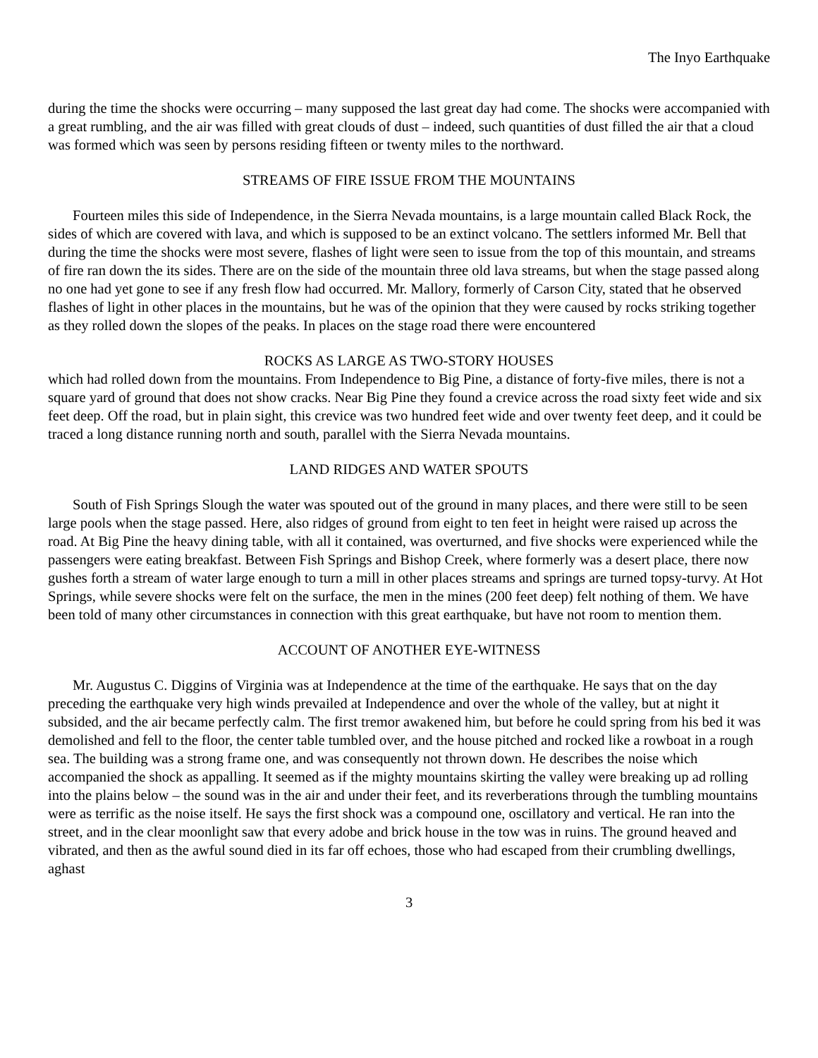The Inyo Earthquake
during the time the shocks were occurring – many supposed the last great day had come. The shocks were accompanied with a great rumbling, and the air was filled with great clouds of dust – indeed, such quantities of dust filled the air that a cloud was formed which was seen by persons residing fifteen or twenty miles to the northward.
STREAMS OF FIRE ISSUE FROM THE MOUNTAINS
Fourteen miles this side of Independence, in the Sierra Nevada mountains, is a large mountain called Black Rock, the sides of which are covered with lava, and which is supposed to be an extinct volcano. The settlers informed Mr. Bell that during the time the shocks were most severe, flashes of light were seen to issue from the top of this mountain, and streams of fire ran down the its sides. There are on the side of the mountain three old lava streams, but when the stage passed along no one had yet gone to see if any fresh flow had occurred. Mr. Mallory, formerly of Carson City, stated that he observed flashes of light in other places in the mountains, but he was of the opinion that they were caused by rocks striking together as they rolled down the slopes of the peaks. In places on the stage road there were encountered
ROCKS AS LARGE AS TWO-STORY HOUSES
which had rolled down from the mountains. From Independence to Big Pine, a distance of forty-five miles, there is not a square yard of ground that does not show cracks. Near Big Pine they found a crevice across the road sixty feet wide and six feet deep. Off the road, but in plain sight, this crevice was two hundred feet wide and over twenty feet deep, and it could be traced a long distance running north and south, parallel with the Sierra Nevada mountains.
LAND RIDGES AND WATER SPOUTS
South of Fish Springs Slough the water was spouted out of the ground in many places, and there were still to be seen large pools when the stage passed. Here, also ridges of ground from eight to ten feet in height were raised up across the road. At Big Pine the heavy dining table, with all it contained, was overturned, and five shocks were experienced while the passengers were eating breakfast. Between Fish Springs and Bishop Creek, where formerly was a desert place, there now gushes forth a stream of water large enough to turn a mill in other places streams and springs are turned topsy-turvy. At Hot Springs, while severe shocks were felt on the surface, the men in the mines (200 feet deep) felt nothing of them. We have been told of many other circumstances in connection with this great earthquake, but have not room to mention them.
ACCOUNT OF ANOTHER EYE-WITNESS
Mr. Augustus C. Diggins of Virginia was at Independence at the time of the earthquake. He says that on the day preceding the earthquake very high winds prevailed at Independence and over the whole of the valley, but at night it subsided, and the air became perfectly calm. The first tremor awakened him, but before he could spring from his bed it was demolished and fell to the floor, the center table tumbled over, and the house pitched and rocked like a rowboat in a rough sea. The building was a strong frame one, and was consequently not thrown down. He describes the noise which accompanied the shock as appalling. It seemed as if the mighty mountains skirting the valley were breaking up ad rolling into the plains below – the sound was in the air and under their feet, and its reverberations through the tumbling mountains were as terrific as the noise itself. He says the first shock was a compound one, oscillatory and vertical. He ran into the street, and in the clear moonlight saw that every adobe and brick house in the tow was in ruins. The ground heaved and vibrated, and then as the awful sound died in its far off echoes, those who had escaped from their crumbling dwellings, aghast
3